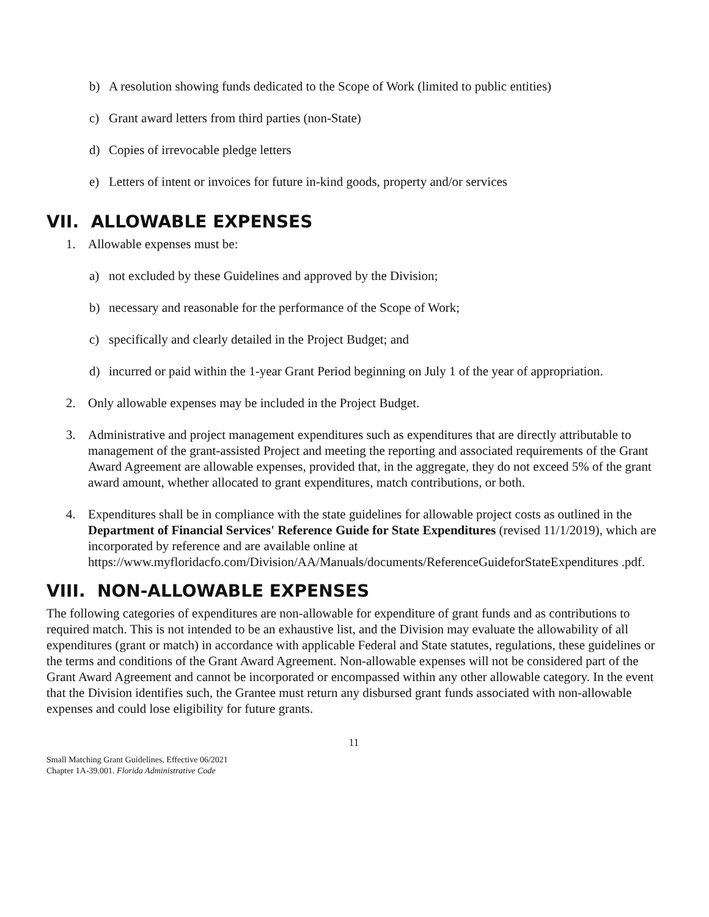b) A resolution showing funds dedicated to the Scope of Work (limited to public entities)
c) Grant award letters from third parties (non-State)
d) Copies of irrevocable pledge letters
e) Letters of intent or invoices for future in-kind goods, property and/or services
VII. ALLOWABLE EXPENSES
1. Allowable expenses must be:
a) not excluded by these Guidelines and approved by the Division;
b) necessary and reasonable for the performance of the Scope of Work;
c) specifically and clearly detailed in the Project Budget; and
d) incurred or paid within the 1-year Grant Period beginning on July 1 of the year of appropriation.
2. Only allowable expenses may be included in the Project Budget.
3. Administrative and project management expenditures such as expenditures that are directly attributable to management of the grant-assisted Project and meeting the reporting and associated requirements of the Grant Award Agreement are allowable expenses, provided that, in the aggregate, they do not exceed 5% of the grant award amount, whether allocated to grant expenditures, match contributions, or both.
4. Expenditures shall be in compliance with the state guidelines for allowable project costs as outlined in the Department of Financial Services' Reference Guide for State Expenditures (revised 11/1/2019), which are incorporated by reference and are available online at https://www.myfloridacfo.com/Division/AA/Manuals/documents/ReferenceGuideforStateExpenditures .pdf.
VIII. NON-ALLOWABLE EXPENSES
The following categories of expenditures are non-allowable for expenditure of grant funds and as contributions to required match. This is not intended to be an exhaustive list, and the Division may evaluate the allowability of all expenditures (grant or match) in accordance with applicable Federal and State statutes, regulations, these guidelines or the terms and conditions of the Grant Award Agreement. Non-allowable expenses will not be considered part of the Grant Award Agreement and cannot be incorporated or encompassed within any other allowable category. In the event that the Division identifies such, the Grantee must return any disbursed grant funds associated with non-allowable expenses and could lose eligibility for future grants.
11
Small Matching Grant Guidelines, Effective 06/2021
Chapter 1A-39.001. Florida Administrative Code